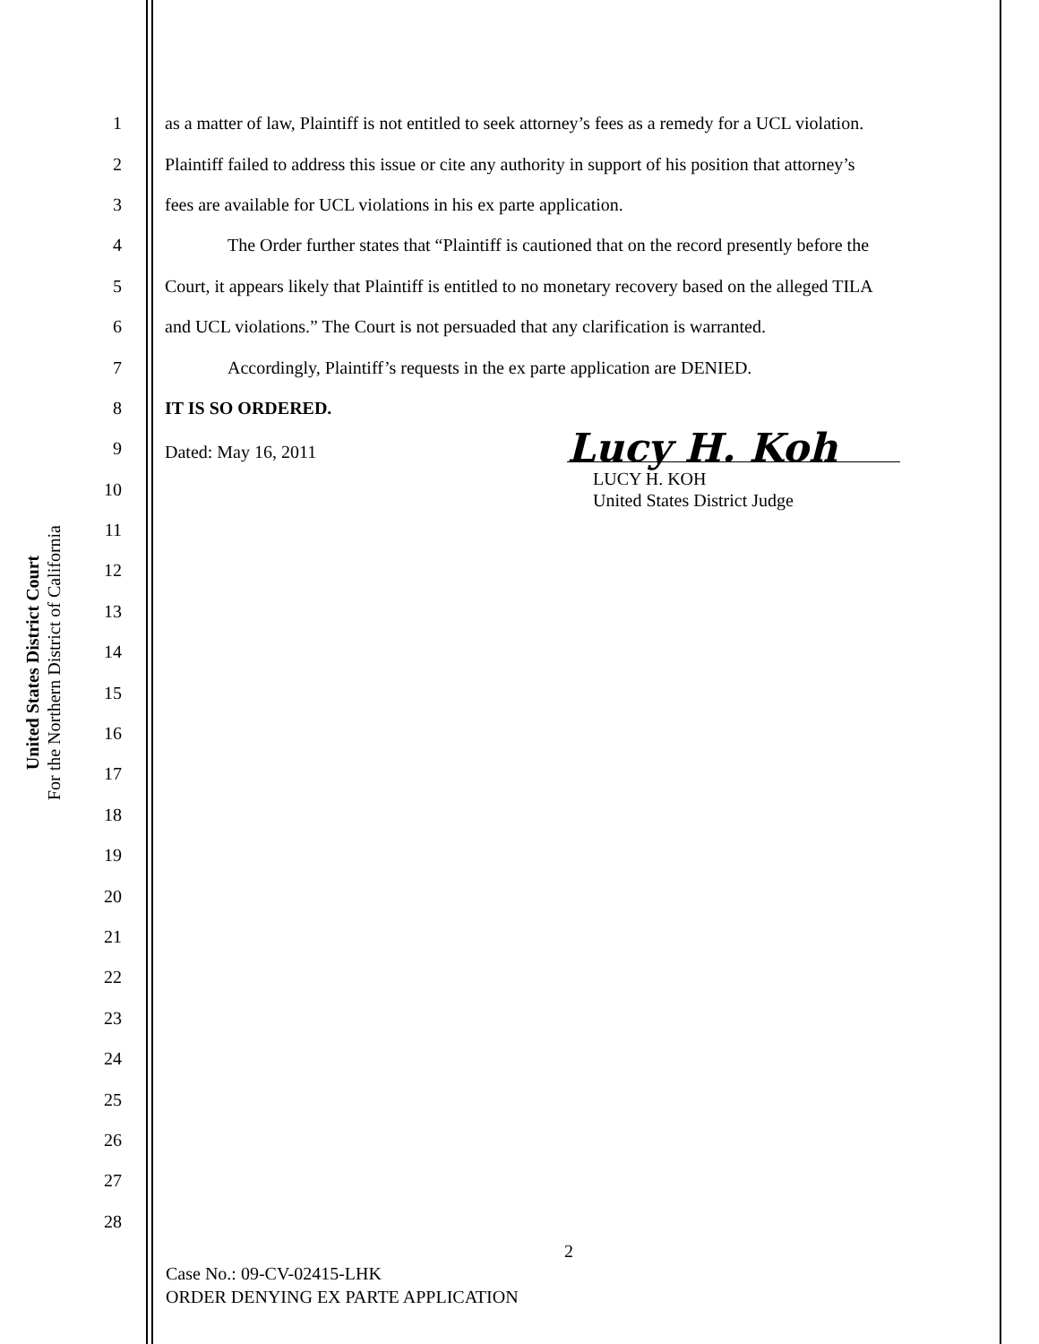United States District Court
For the Northern District of California
1 as a matter of law, Plaintiff is not entitled to seek attorney’s fees as a remedy for a UCL violation.
2 Plaintiff failed to address this issue or cite any authority in support of his position that attorney’s
3 fees are available for UCL violations in his ex parte application.
4 The Order further states that “Plaintiff is cautioned that on the record presently before the
5 Court, it appears likely that Plaintiff is entitled to no monetary recovery based on the alleged TILA
6 and UCL violations.” The Court is not persuaded that any clarification is warranted.
7 Accordingly, Plaintiff’s requests in the ex parte application are DENIED.
8 IT IS SO ORDERED.
9 Dated: May 16, 2011 Lucy H. Koh
10 LUCY H. KOH
United States District Judge
11
12
13
14
15
16
17
18
19
20
21
22
23
24
25
26
27
28
2
Case No.: 09-CV-02415-LHK
ORDER DENYING EX PARTE APPLICATION